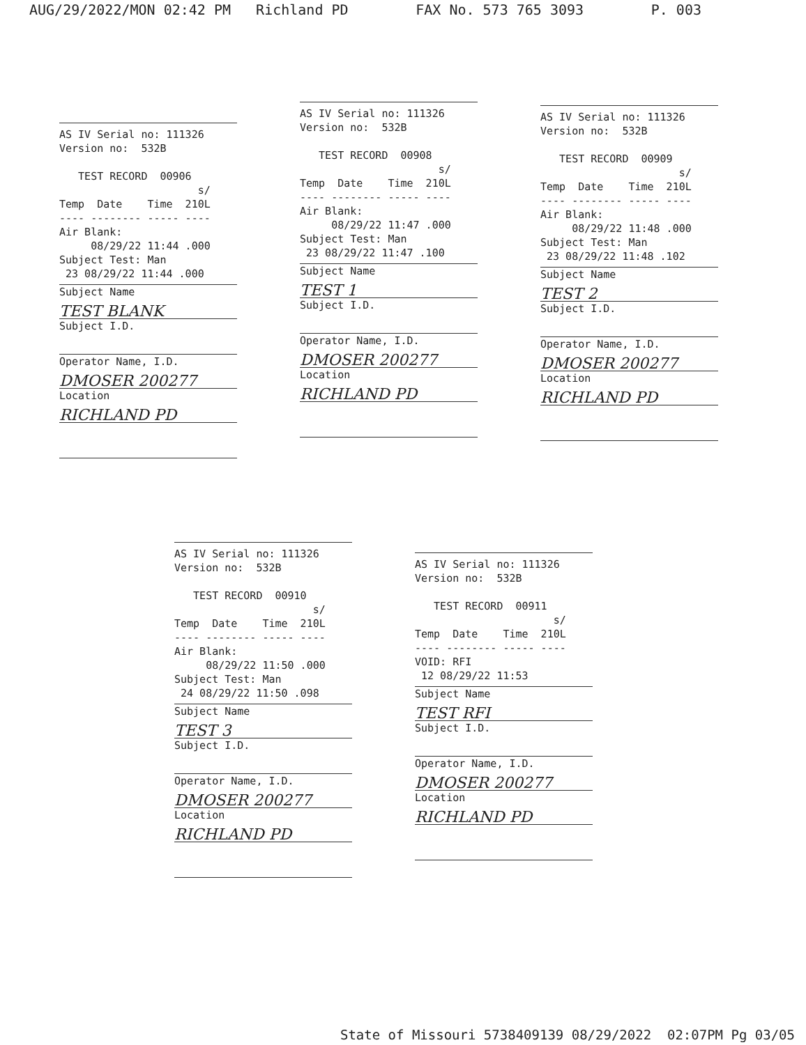AUG/29/2022/MON 02:42 PM Richland PD FAX No. 573 765 3093 P. 003
AS IV Serial no: 111326 Version no: 532B TEST RECORD 00906 s/ Temp Date Time 210L ---- -------- ----- ---- Air Blank: 08/29/22 11:44 .000 Subject Test: Man 23 08/29/22 11:44 .000
Subject Name
TEST BLANK
Subject I.D.
Operator Name, I.D.
DMOSER 200277
Location
RICHLAND PD
AS IV Serial no: 111326 Version no: 532B TEST RECORD 00908 s/ Temp Date Time 210L ---- -------- ----- ---- Air Blank: 08/29/22 11:47 .000 Subject Test: Man 23 08/29/22 11:47 .100
Subject Name
TEST 1
Subject I.D.
Operator Name, I.D.
DMOSER 200277
Location
RICHLAND PD
AS IV Serial no: 111326 Version no: 532B TEST RECORD 00909 s/ Temp Date Time 210L ---- -------- ----- ---- Air Blank: 08/29/22 11:48 .000 Subject Test: Man 23 08/29/22 11:48 .102
Subject Name
TEST 2
Subject I.D.
Operator Name, I.D.
DMOSER 200277
Location
RICHLAND PD
AS IV Serial no: 111326 Version no: 532B TEST RECORD 00910 s/ Temp Date Time 210L ---- -------- ----- ---- Air Blank: 08/29/22 11:50 .000 Subject Test: Man 24 08/29/22 11:50 .098
Subject Name
TEST 3
Subject I.D.
Operator Name, I.D.
DMOSER 200277
Location
RICHLAND PD
AS IV Serial no: 111326 Version no: 532B TEST RECORD 00911 s/ Temp Date Time 210L ---- -------- ----- ---- VOID: RFI 12 08/29/22 11:53
Subject Name
TEST RFI
Subject I.D.
Operator Name, I.D.
DMOSER 200277
Location
RICHLAND PD
State of Missouri 5738409139 08/29/2022 02:07PM Pg 03/05